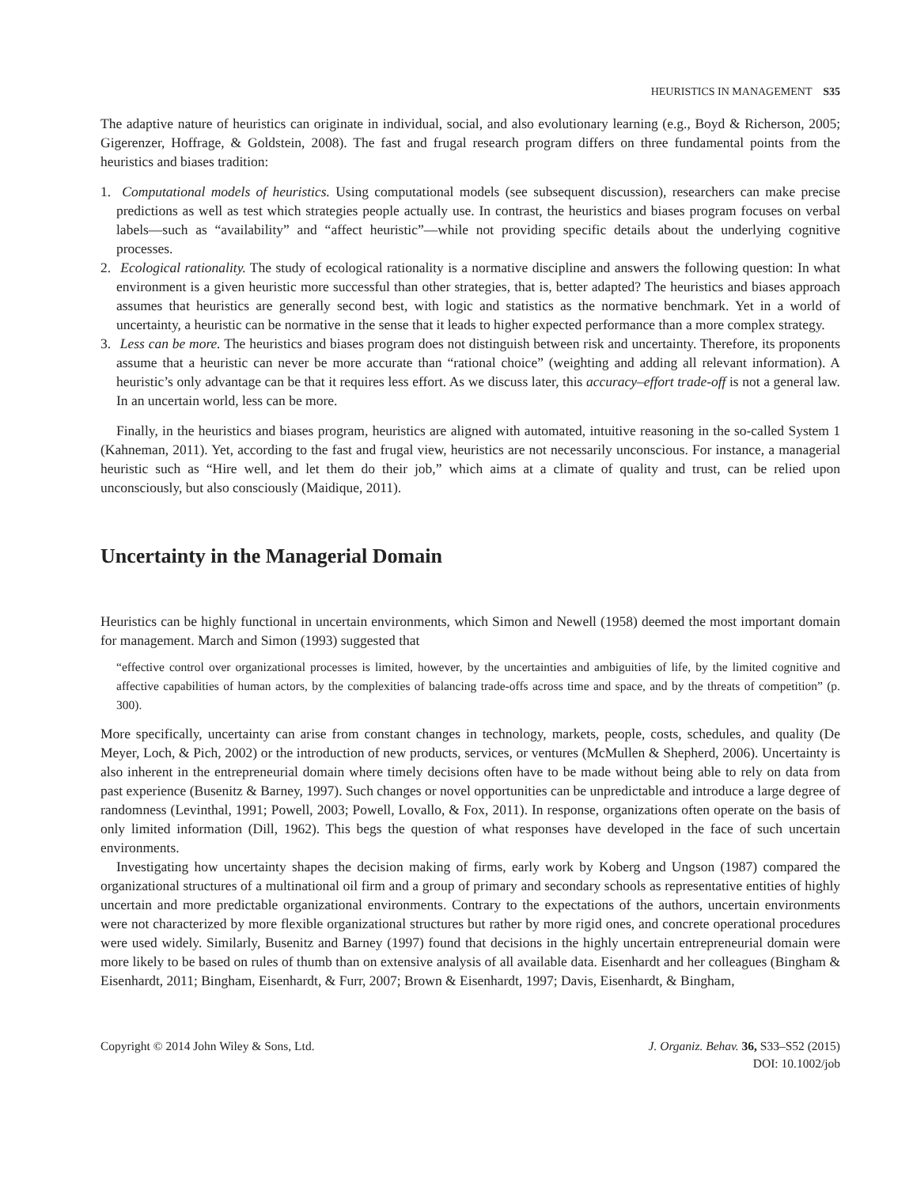HEURISTICS IN MANAGEMENT S35
The adaptive nature of heuristics can originate in individual, social, and also evolutionary learning (e.g., Boyd & Richerson, 2005; Gigerenzer, Hoffrage, & Goldstein, 2008). The fast and frugal research program differs on three fundamental points from the heuristics and biases tradition:
1. Computational models of heuristics. Using computational models (see subsequent discussion), researchers can make precise predictions as well as test which strategies people actually use. In contrast, the heuristics and biases program focuses on verbal labels—such as “availability” and “affect heuristic”—while not providing specific details about the underlying cognitive processes.
2. Ecological rationality. The study of ecological rationality is a normative discipline and answers the following question: In what environment is a given heuristic more successful than other strategies, that is, better adapted? The heuristics and biases approach assumes that heuristics are generally second best, with logic and statistics as the normative benchmark. Yet in a world of uncertainty, a heuristic can be normative in the sense that it leads to higher expected performance than a more complex strategy.
3. Less can be more. The heuristics and biases program does not distinguish between risk and uncertainty. Therefore, its proponents assume that a heuristic can never be more accurate than “rational choice” (weighting and adding all relevant information). A heuristic’s only advantage can be that it requires less effort. As we discuss later, this accuracy–effort trade-off is not a general law. In an uncertain world, less can be more.
Finally, in the heuristics and biases program, heuristics are aligned with automated, intuitive reasoning in the so-called System 1 (Kahneman, 2011). Yet, according to the fast and frugal view, heuristics are not necessarily unconscious. For instance, a managerial heuristic such as “Hire well, and let them do their job,” which aims at a climate of quality and trust, can be relied upon unconsciously, but also consciously (Maidique, 2011).
Uncertainty in the Managerial Domain
Heuristics can be highly functional in uncertain environments, which Simon and Newell (1958) deemed the most important domain for management. March and Simon (1993) suggested that
“effective control over organizational processes is limited, however, by the uncertainties and ambiguities of life, by the limited cognitive and affective capabilities of human actors, by the complexities of balancing trade-offs across time and space, and by the threats of competition” (p. 300).
More specifically, uncertainty can arise from constant changes in technology, markets, people, costs, schedules, and quality (De Meyer, Loch, & Pich, 2002) or the introduction of new products, services, or ventures (McMullen & Shepherd, 2006). Uncertainty is also inherent in the entrepreneurial domain where timely decisions often have to be made without being able to rely on data from past experience (Busenitz & Barney, 1997). Such changes or novel opportunities can be unpredictable and introduce a large degree of randomness (Levinthal, 1991; Powell, 2003; Powell, Lovallo, & Fox, 2011). In response, organizations often operate on the basis of only limited information (Dill, 1962). This begs the question of what responses have developed in the face of such uncertain environments.
Investigating how uncertainty shapes the decision making of firms, early work by Koberg and Ungson (1987) compared the organizational structures of a multinational oil firm and a group of primary and secondary schools as representative entities of highly uncertain and more predictable organizational environments. Contrary to the expectations of the authors, uncertain environments were not characterized by more flexible organizational structures but rather by more rigid ones, and concrete operational procedures were used widely. Similarly, Busenitz and Barney (1997) found that decisions in the highly uncertain entrepreneurial domain were more likely to be based on rules of thumb than on extensive analysis of all available data. Eisenhardt and her colleagues (Bingham & Eisenhardt, 2011; Bingham, Eisenhardt, & Furr, 2007; Brown & Eisenhardt, 1997; Davis, Eisenhardt, & Bingham,
Copyright © 2014 John Wiley & Sons, Ltd.
J. Organiz. Behav. 36, S33–S52 (2015)
DOI: 10.1002/job